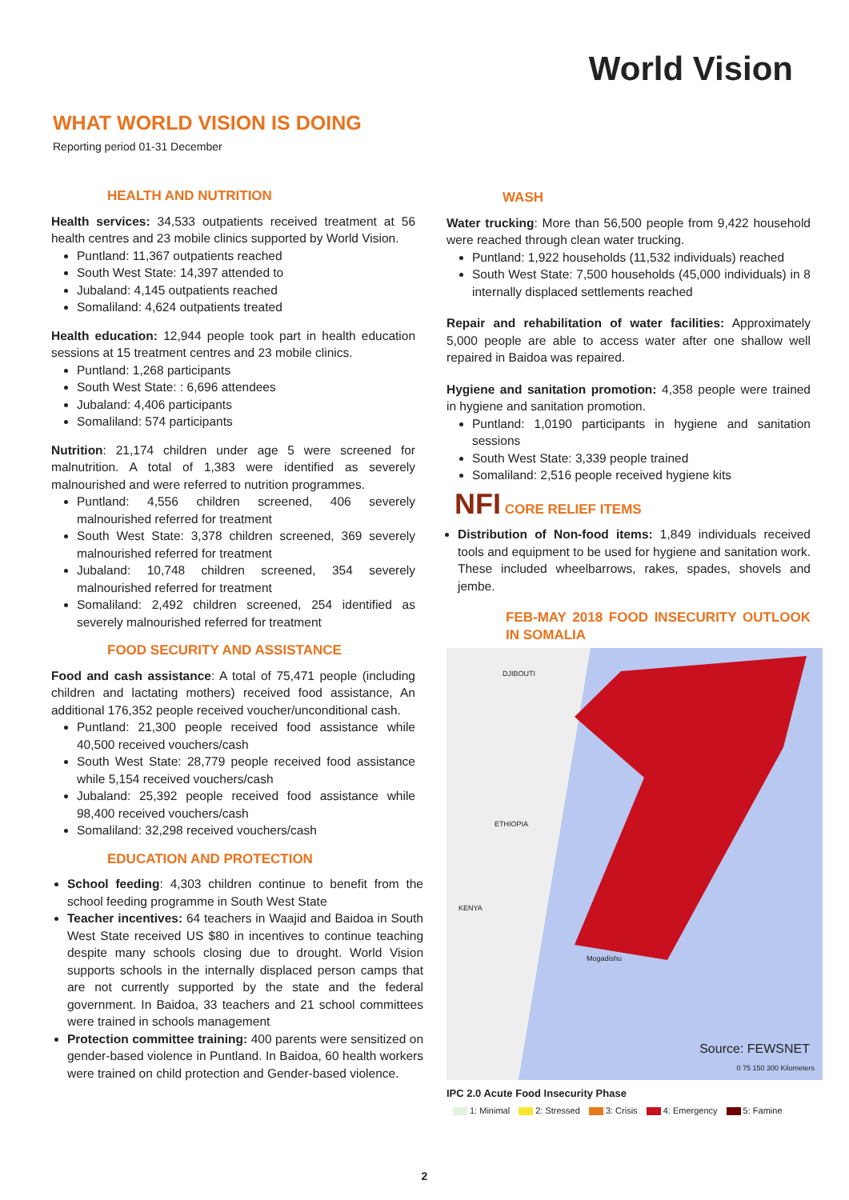World Vision
WHAT WORLD VISION IS DOING
Reporting period 01-31 December
HEALTH AND NUTRITION
Health services: 34,533 outpatients received treatment at 56 health centres and 23 mobile clinics supported by World Vision.
Puntland: 11,367 outpatients reached
South West State: 14,397 attended to
Jubaland: 4,145 outpatients reached
Somaliland: 4,624 outpatients treated
Health education: 12,944 people took part in health education sessions at 15 treatment centres and 23 mobile clinics.
Puntland: 1,268 participants
South West State: : 6,696 attendees
Jubaland: 4,406 participants
Somaliland: 574 participants
Nutrition: 21,174 children under age 5 were screened for malnutrition. A total of 1,383 were identified as severely malnourished and were referred to nutrition programmes.
Puntland: 4,556 children screened, 406 severely malnourished referred for treatment
South West State: 3,378 children screened, 369 severely malnourished referred for treatment
Jubaland: 10,748 children screened, 354 severely malnourished referred for treatment
Somaliland: 2,492 children screened, 254 identified as severely malnourished referred for treatment
FOOD SECURITY AND ASSISTANCE
Food and cash assistance: A total of 75,471 people (including children and lactating mothers) received food assistance, An additional 176,352 people received voucher/unconditional cash.
Puntland: 21,300 people received food assistance while 40,500 received vouchers/cash
South West State: 28,779 people received food assistance while 5,154 received vouchers/cash
Jubaland: 25,392 people received food assistance while 98,400 received vouchers/cash
Somaliland: 32,298 received vouchers/cash
EDUCATION AND PROTECTION
School feeding: 4,303 children continue to benefit from the school feeding programme in South West State
Teacher incentives: 64 teachers in Waajid and Baidoa in South West State received US $80 in incentives to continue teaching despite many schools closing due to drought. World Vision supports schools in the internally displaced person camps that are not currently supported by the state and the federal government. In Baidoa, 33 teachers and 21 school committees were trained in schools management
Protection committee training: 400 parents were sensitized on gender-based violence in Puntland. In Baidoa, 60 health workers were trained on child protection and Gender-based violence.
WASH
Water trucking: More than 56,500 people from 9,422 household were reached through clean water trucking.
Puntland: 1,922 households (11,532 individuals) reached
South West State: 7,500 households (45,000 individuals) in 8 internally displaced settlements reached
Repair and rehabilitation of water facilities: Approximately 5,000 people are able to access water after one shallow well repaired in Baidoa was repaired.
Hygiene and sanitation promotion: 4,358 people were trained in hygiene and sanitation promotion.
Puntland: 1,0190 participants in hygiene and sanitation sessions
South West State: 3,339 people trained
Somaliland: 2,516 people received hygiene kits
NFI CORE RELIEF ITEMS
Distribution of Non-food items: 1,849 individuals received tools and equipment to be used for hygiene and sanitation work. These included wheelbarrows, rakes, spades, shovels and jembe.
FEB-MAY 2018 FOOD INSECURITY OUTLOOK IN SOMALIA
ETHIOPIA
KENYA
DJIBOUTI
Mogadishu
Source: FEWSNET
0 75 150 300 Kilometers
IPC 2.0 Acute Food Insecurity Phase
1: Minimal 2: Stressed 3: Crisis 4: Emergency 5: Famine
2